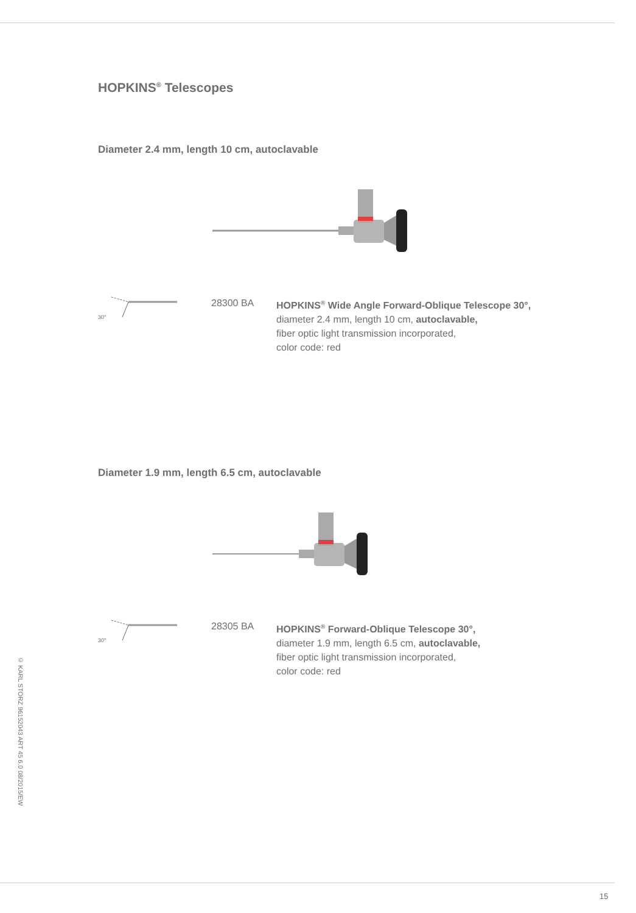© KARL STORZ 96152043 ART 45 6.0 08/2015/EW
HOPKINS<sup>®</sup> Telescopes
Diameter 2.4 mm, length 10 cm, autoclavable
30°
28300 BA HOPKINS<sup>®</sup> Wide Angle Forward-Oblique Telescope 30°,
diameter 2.4 mm, length 10 cm, autoclavable,
fiber optic light transmission incorporated,
color code: red
Diameter 1.9 mm, length 6.5 cm, autoclavable
30°
28305 BA HOPKINS<sup>®</sup> Forward-Oblique Telescope 30°,
diameter 1.9 mm, length 6.5 cm, autoclavable,
fiber optic light transmission incorporated,
color code: red
15